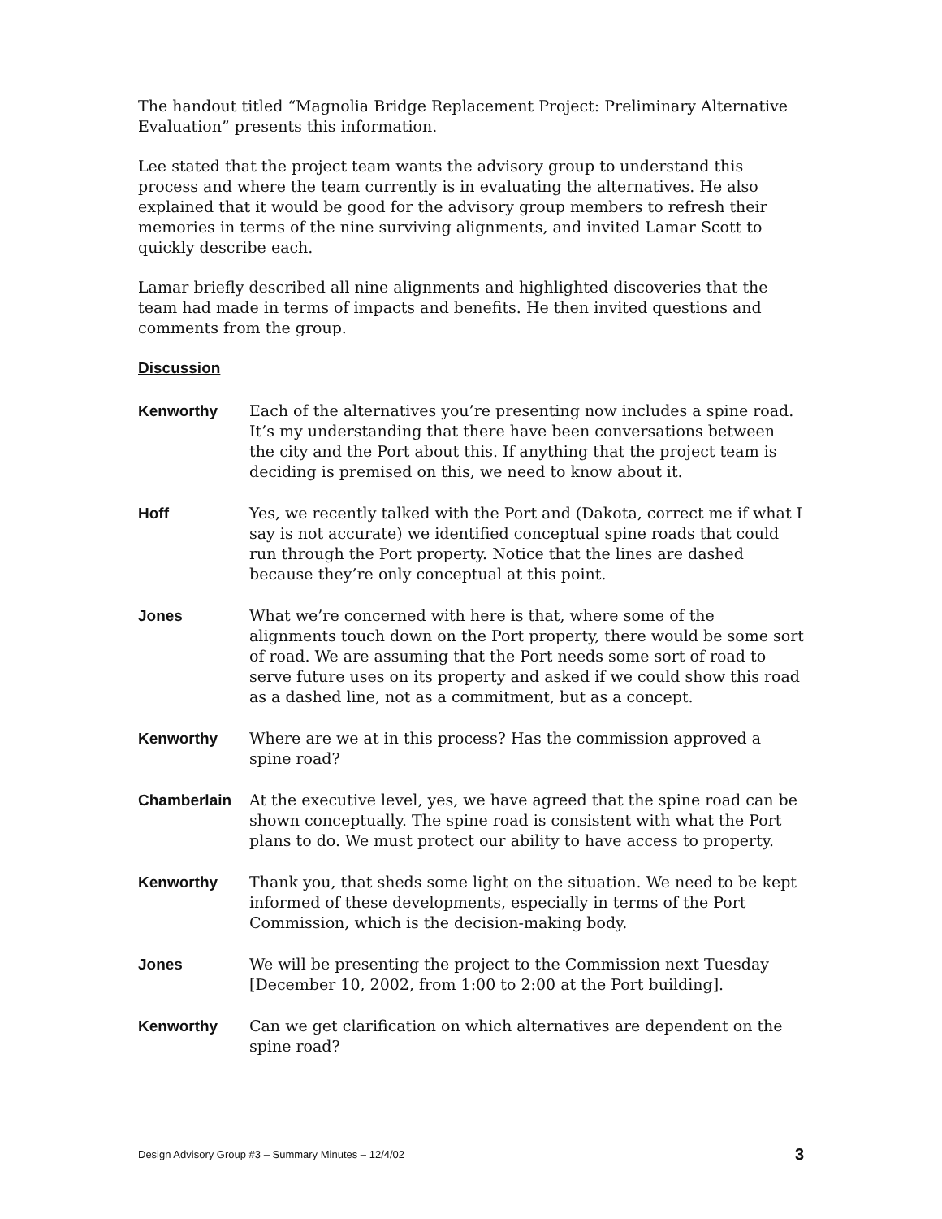The handout titled “Magnolia Bridge Replacement Project: Preliminary Alternative Evaluation” presents this information.
Lee stated that the project team wants the advisory group to understand this process and where the team currently is in evaluating the alternatives. He also explained that it would be good for the advisory group members to refresh their memories in terms of the nine surviving alignments, and invited Lamar Scott to quickly describe each.
Lamar briefly described all nine alignments and highlighted discoveries that the team had made in terms of impacts and benefits. He then invited questions and comments from the group.
Discussion
Kenworthy Each of the alternatives you’re presenting now includes a spine road. It’s my understanding that there have been conversations between the city and the Port about this. If anything that the project team is deciding is premised on this, we need to know about it.
Hoff Yes, we recently talked with the Port and (Dakota, correct me if what I say is not accurate) we identified conceptual spine roads that could run through the Port property. Notice that the lines are dashed because they’re only conceptual at this point.
Jones What we’re concerned with here is that, where some of the alignments touch down on the Port property, there would be some sort of road. We are assuming that the Port needs some sort of road to serve future uses on its property and asked if we could show this road as a dashed line, not as a commitment, but as a concept.
Kenworthy Where are we at in this process? Has the commission approved a spine road?
Chamberlain At the executive level, yes, we have agreed that the spine road can be shown conceptually. The spine road is consistent with what the Port plans to do. We must protect our ability to have access to property.
Kenworthy Thank you, that sheds some light on the situation. We need to be kept informed of these developments, especially in terms of the Port Commission, which is the decision-making body.
Jones We will be presenting the project to the Commission next Tuesday [December 10, 2002, from 1:00 to 2:00 at the Port building].
Kenworthy Can we get clarification on which alternatives are dependent on the spine road?
Design Advisory Group #3 – Summary Minutes – 12/4/02 3